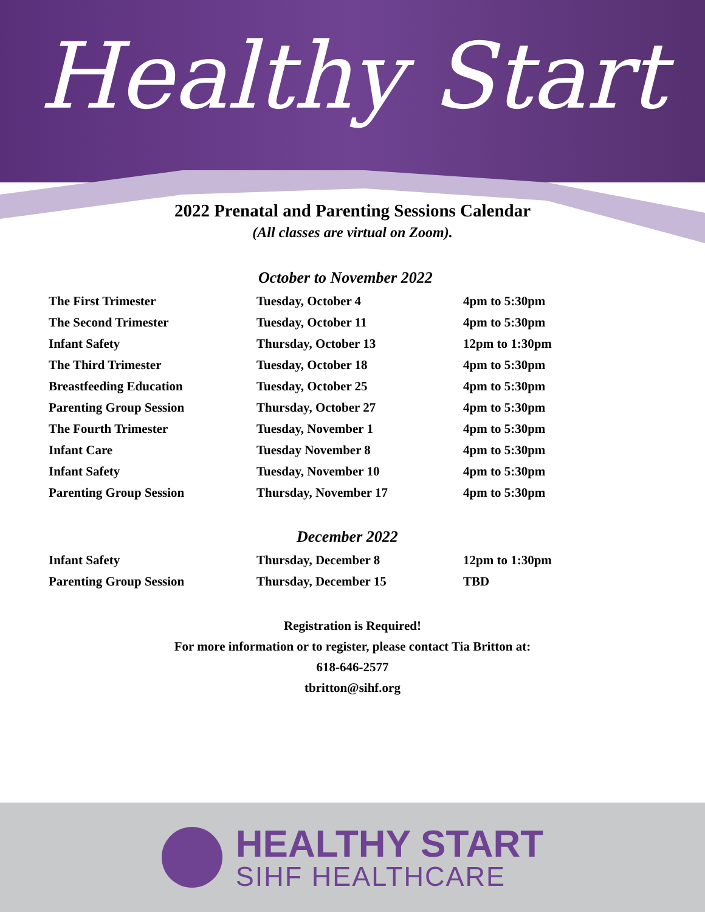Healthy Start
2022 Prenatal and Parenting Sessions Calendar
(All classes are virtual on Zoom).
October to November 2022
| The First Trimester | Tuesday, October 4 | 4pm to 5:30pm |
| The Second Trimester | Tuesday, October 11 | 4pm to 5:30pm |
| Infant Safety | Thursday, October 13 | 12pm to 1:30pm |
| The Third Trimester | Tuesday, October 18 | 4pm to 5:30pm |
| Breastfeeding Education | Tuesday, October 25 | 4pm to 5:30pm |
| Parenting Group Session | Thursday, October 27 | 4pm to 5:30pm |
| The Fourth Trimester | Tuesday, November 1 | 4pm to 5:30pm |
| Infant Care | Tuesday November 8 | 4pm to 5:30pm |
| Infant Safety | Tuesday, November 10 | 4pm to 5:30pm |
| Parenting Group Session | Thursday, November 17 | 4pm to 5:30pm |
December 2022
| Infant Safety | Thursday, December 8 | 12pm to 1:30pm |
| Parenting Group Session | Thursday, December 15 | TBD |
Registration is Required!
For more information or to register, please contact Tia Britton at:
618-646-2577
tbritton@sihf.org
HEALTHY START
SIHF HEALTHCARE